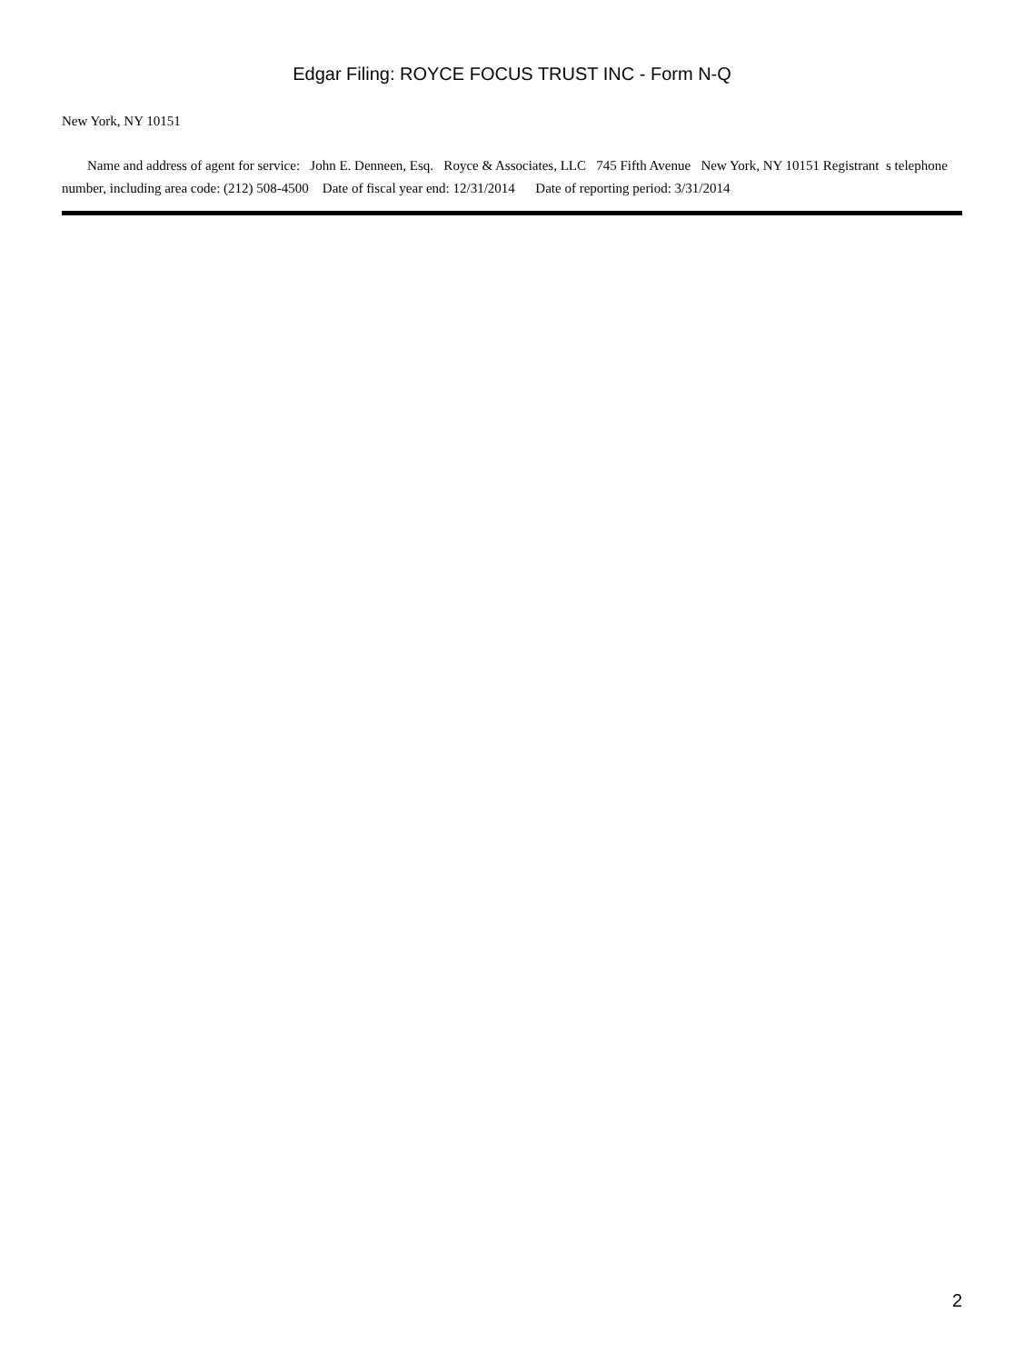Edgar Filing: ROYCE FOCUS TRUST INC - Form N-Q
New York, NY 10151
Name and address of agent for service: John E. Denneen, Esq. Royce & Associates, LLC 745 Fifth Avenue New York, NY 10151 Registrant s telephone number, including area code: (212) 508-4500 Date of fiscal year end: 12/31/2014 Date of reporting period: 3/31/2014
2